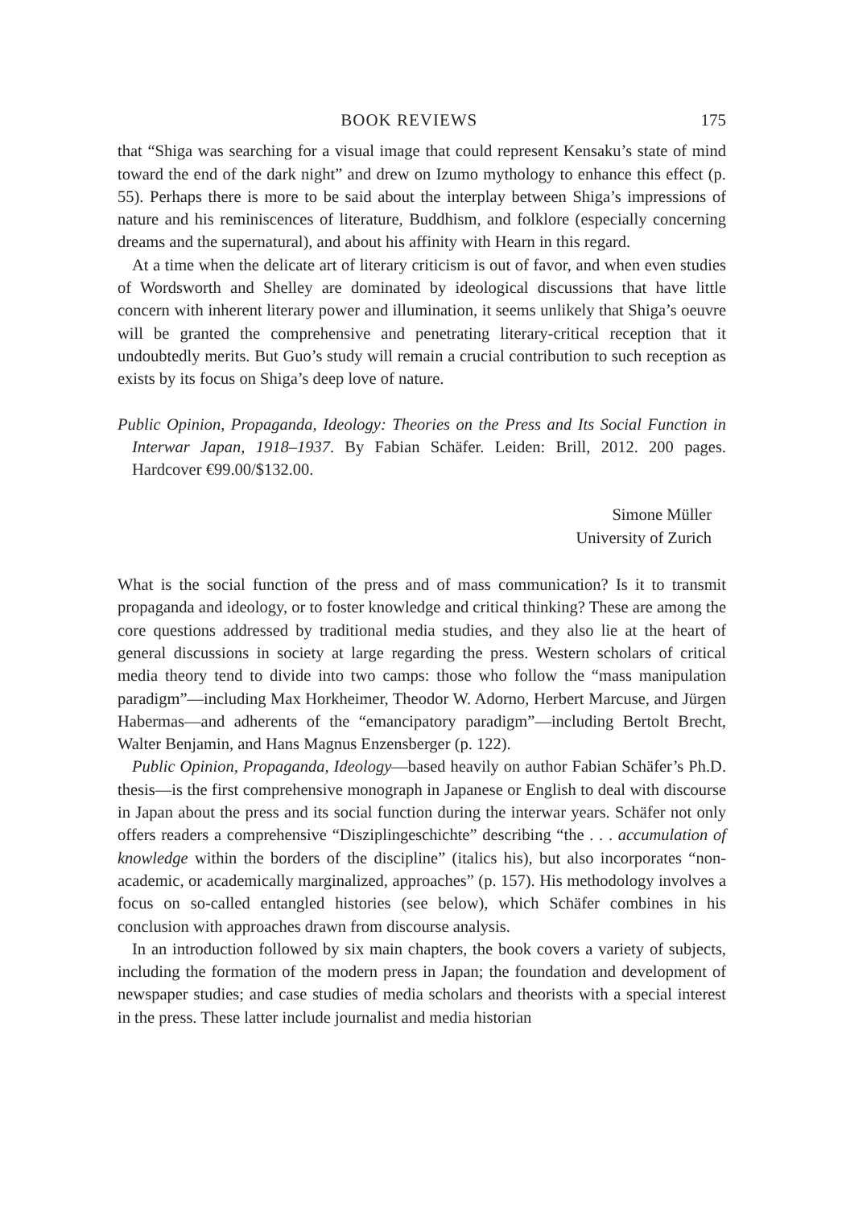BOOK REVIEWS 175
that “Shiga was searching for a visual image that could represent Kensaku’s state of mind toward the end of the dark night” and drew on Izumo mythology to enhance this effect (p. 55). Perhaps there is more to be said about the interplay between Shiga’s impressions of nature and his reminiscences of literature, Buddhism, and folklore (especially concerning dreams and the supernatural), and about his affinity with Hearn in this regard.
At a time when the delicate art of literary criticism is out of favor, and when even studies of Wordsworth and Shelley are dominated by ideological discussions that have little concern with inherent literary power and illumination, it seems unlikely that Shiga’s oeuvre will be granted the comprehensive and penetrating literary-critical reception that it undoubtedly merits. But Guo’s study will remain a crucial contribution to such reception as exists by its focus on Shiga’s deep love of nature.
Public Opinion, Propaganda, Ideology: Theories on the Press and Its Social Function in Interwar Japan, 1918–1937. By Fabian Schäfer. Leiden: Brill, 2012. 200 pages. Hardcover €99.00/$132.00.
Simone Müller
University of Zurich
What is the social function of the press and of mass communication? Is it to transmit propaganda and ideology, or to foster knowledge and critical thinking? These are among the core questions addressed by traditional media studies, and they also lie at the heart of general discussions in society at large regarding the press. Western scholars of critical media theory tend to divide into two camps: those who follow the “mass manipulation paradigm”—including Max Horkheimer, Theodor W. Adorno, Herbert Marcuse, and Jürgen Habermas—and adherents of the “emancipatory paradigm”—including Bertolt Brecht, Walter Benjamin, and Hans Magnus Enzensberger (p. 122).
Public Opinion, Propaganda, Ideology—based heavily on author Fabian Schäfer’s Ph.D. thesis—is the first comprehensive monograph in Japanese or English to deal with discourse in Japan about the press and its social function during the interwar years. Schäfer not only offers readers a comprehensive “Disziplingeschichte” describing “the . . . accumulation of knowledge within the borders of the discipline” (italics his), but also incorporates “non-academic, or academically marginalized, approaches” (p. 157). His methodology involves a focus on so-called entangled histories (see below), which Schäfer combines in his conclusion with approaches drawn from discourse analysis.
In an introduction followed by six main chapters, the book covers a variety of subjects, including the formation of the modern press in Japan; the foundation and development of newspaper studies; and case studies of media scholars and theorists with a special interest in the press. These latter include journalist and media historian